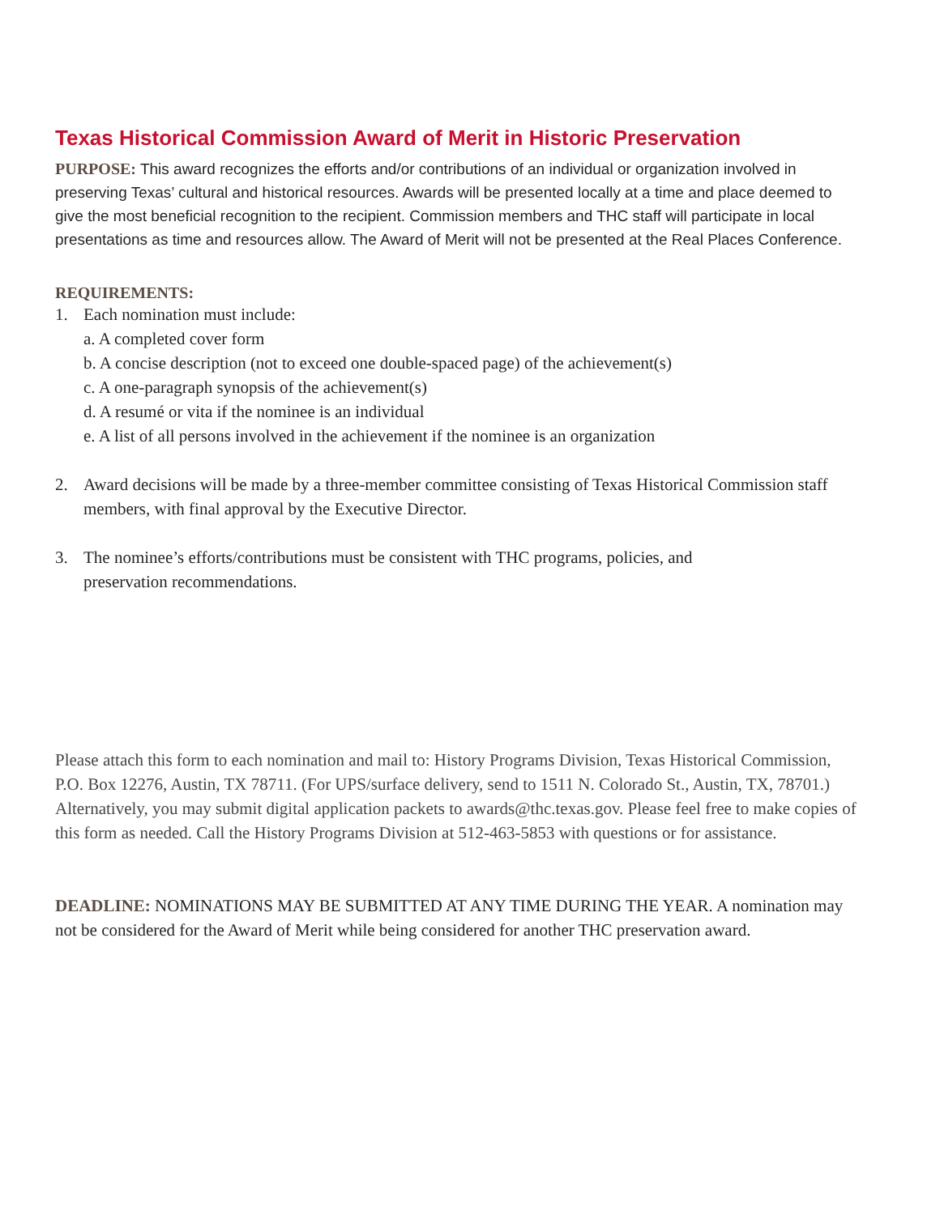Texas Historical Commission Award of Merit in Historic Preservation
PURPOSE: This award recognizes the efforts and/or contributions of an individual or organization involved in preserving Texas’ cultural and historical resources. Awards will be presented locally at a time and place deemed to give the most beneficial recognition to the recipient. Commission members and THC staff will participate in local presentations as time and resources allow. The Award of Merit will not be presented at the Real Places Conference.
REQUIREMENTS:
1. Each nomination must include:
a. A completed cover form
b. A concise description (not to exceed one double-spaced page) of the achievement(s)
c. A one-paragraph synopsis of the achievement(s)
d. A resumé or vita if the nominee is an individual
e. A list of all persons involved in the achievement if the nominee is an organization
2. Award decisions will be made by a three-member committee consisting of Texas Historical Commission staff members, with final approval by the Executive Director.
3. The nominee’s efforts/contributions must be consistent with THC programs, policies, and
preservation recommendations.
Please attach this form to each nomination and mail to: History Programs Division, Texas Historical Commission, P.O. Box 12276, Austin, TX 78711. (For UPS/surface delivery, send to 1511 N. Colorado St., Austin, TX, 78701.) Alternatively, you may submit digital application packets to awards@thc.texas.gov. Please feel free to make copies of this form as needed. Call the History Programs Division at 512-463-5853 with questions or for assistance.
DEADLINE: NOMINATIONS MAY BE SUBMITTED AT ANY TIME DURING THE YEAR. A nomination may not be considered for the Award of Merit while being considered for another THC preservation award.